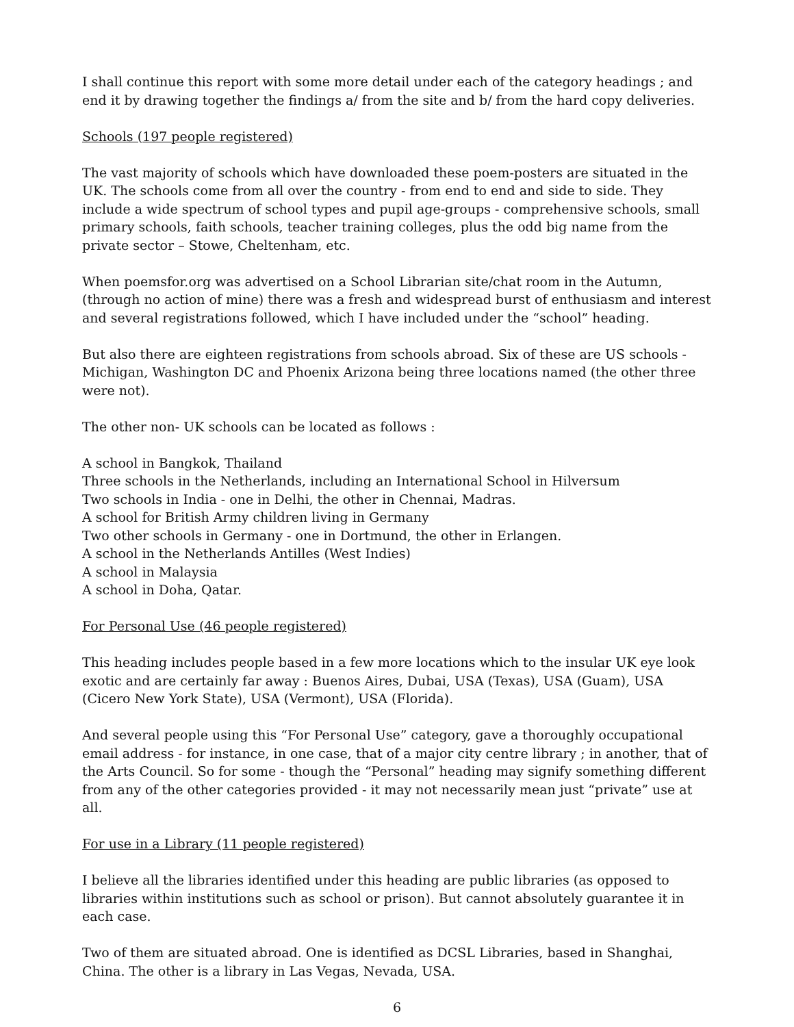I shall continue this report with some more detail under each of the category headings ; and end it by drawing together the findings a/ from the site and b/ from the hard copy deliveries.
Schools (197 people registered)
The vast majority of schools which have downloaded these poem-posters are situated in the UK. The schools come from all over the country - from end to end and side to side. They include a wide spectrum of school types and pupil age-groups - comprehensive schools, small primary schools, faith schools, teacher training colleges, plus the odd big name from the private sector – Stowe, Cheltenham, etc.
When poemsfor.org was advertised on a School Librarian site/chat room in the Autumn, (through no action of mine) there was a fresh and widespread burst of enthusiasm and interest and several registrations followed, which I have included under the “school” heading.
But also there are eighteen registrations from schools abroad. Six of these are US schools - Michigan, Washington DC and Phoenix Arizona being three locations named (the other three were not).
The other non- UK schools can be located as follows :
A school in Bangkok, Thailand
Three schools in the Netherlands, including an International School in Hilversum
Two schools in India - one in Delhi, the other in Chennai, Madras.
A school for British Army children living in Germany
Two other schools in Germany - one in Dortmund, the other in Erlangen.
A school in the Netherlands Antilles (West Indies)
A school in Malaysia
A school in Doha, Qatar.
For Personal Use (46 people registered)
This heading includes people based in a few more locations which to the insular UK eye look exotic and are certainly far away : Buenos Aires, Dubai, USA (Texas), USA (Guam), USA (Cicero New York State), USA (Vermont), USA (Florida).
And several people using this “For Personal Use” category, gave a thoroughly occupational email address - for instance, in one case, that of a major city centre library ; in another, that of the Arts Council. So for some - though the “Personal” heading may signify something different from any of the other categories provided - it may not necessarily mean just “private” use at all.
For use in a Library (11 people registered)
I believe all the libraries identified under this heading are public libraries (as opposed to libraries within institutions such as school or prison). But cannot absolutely guarantee it in each case.
Two of them are situated abroad. One is identified as DCSL Libraries, based in Shanghai, China. The other is a library in Las Vegas, Nevada, USA.
6